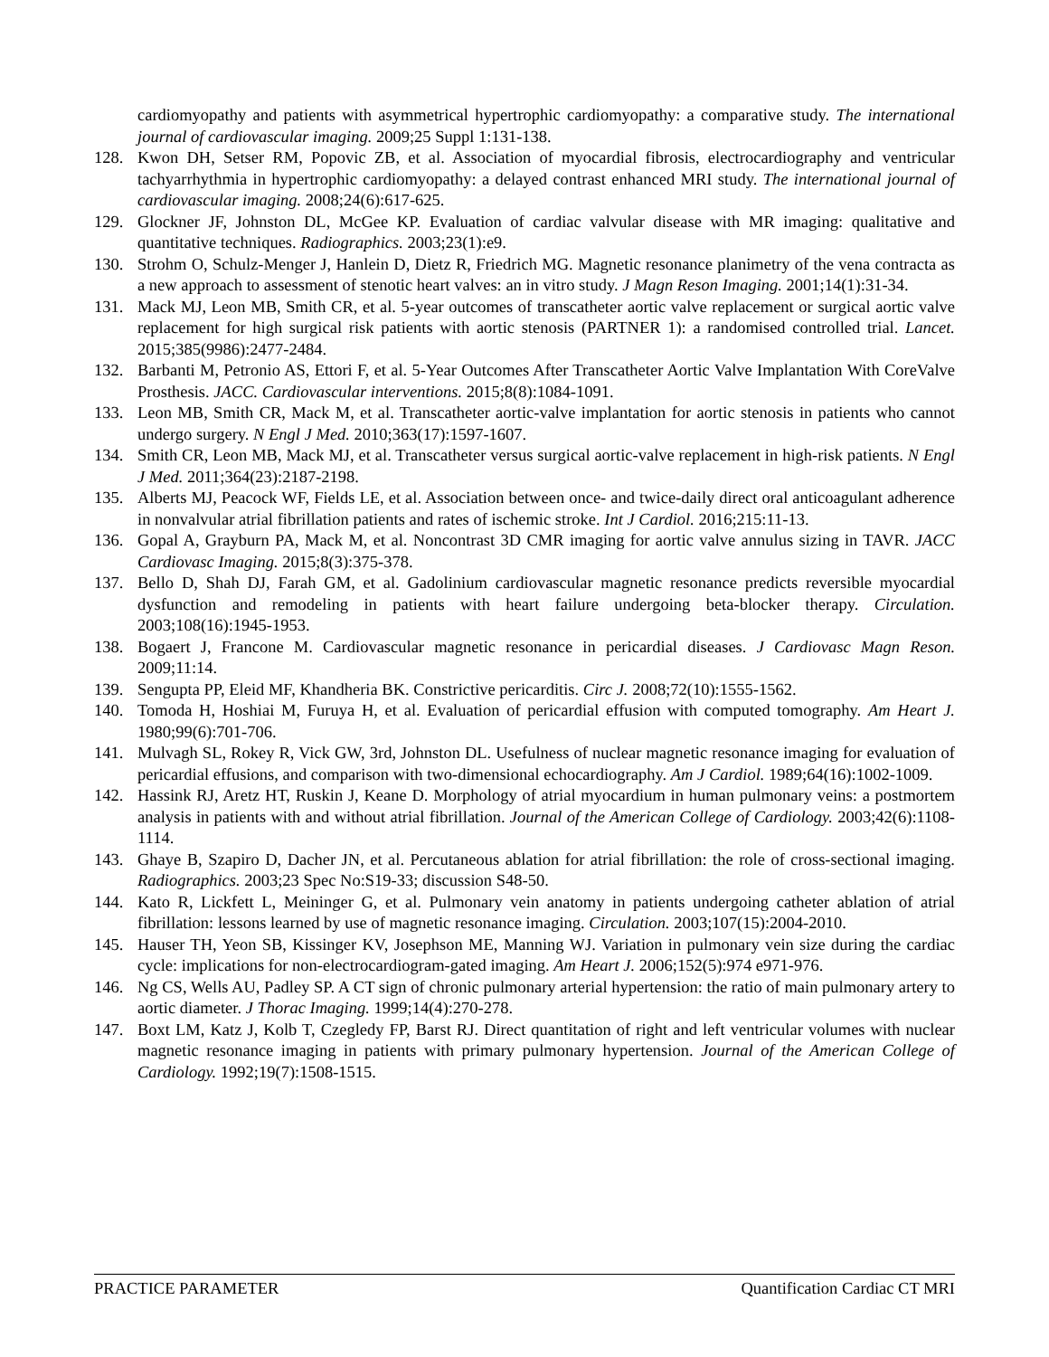cardiomyopathy and patients with asymmetrical hypertrophic cardiomyopathy: a comparative study. The international journal of cardiovascular imaging. 2009;25 Suppl 1:131-138.
128. Kwon DH, Setser RM, Popovic ZB, et al. Association of myocardial fibrosis, electrocardiography and ventricular tachyarrhythmia in hypertrophic cardiomyopathy: a delayed contrast enhanced MRI study. The international journal of cardiovascular imaging. 2008;24(6):617-625.
129. Glockner JF, Johnston DL, McGee KP. Evaluation of cardiac valvular disease with MR imaging: qualitative and quantitative techniques. Radiographics. 2003;23(1):e9.
130. Strohm O, Schulz-Menger J, Hanlein D, Dietz R, Friedrich MG. Magnetic resonance planimetry of the vena contracta as a new approach to assessment of stenotic heart valves: an in vitro study. J Magn Reson Imaging. 2001;14(1):31-34.
131. Mack MJ, Leon MB, Smith CR, et al. 5-year outcomes of transcatheter aortic valve replacement or surgical aortic valve replacement for high surgical risk patients with aortic stenosis (PARTNER 1): a randomised controlled trial. Lancet. 2015;385(9986):2477-2484.
132. Barbanti M, Petronio AS, Ettori F, et al. 5-Year Outcomes After Transcatheter Aortic Valve Implantation With CoreValve Prosthesis. JACC. Cardiovascular interventions. 2015;8(8):1084-1091.
133. Leon MB, Smith CR, Mack M, et al. Transcatheter aortic-valve implantation for aortic stenosis in patients who cannot undergo surgery. N Engl J Med. 2010;363(17):1597-1607.
134. Smith CR, Leon MB, Mack MJ, et al. Transcatheter versus surgical aortic-valve replacement in high-risk patients. N Engl J Med. 2011;364(23):2187-2198.
135. Alberts MJ, Peacock WF, Fields LE, et al. Association between once- and twice-daily direct oral anticoagulant adherence in nonvalvular atrial fibrillation patients and rates of ischemic stroke. Int J Cardiol. 2016;215:11-13.
136. Gopal A, Grayburn PA, Mack M, et al. Noncontrast 3D CMR imaging for aortic valve annulus sizing in TAVR. JACC Cardiovasc Imaging. 2015;8(3):375-378.
137. Bello D, Shah DJ, Farah GM, et al. Gadolinium cardiovascular magnetic resonance predicts reversible myocardial dysfunction and remodeling in patients with heart failure undergoing beta-blocker therapy. Circulation. 2003;108(16):1945-1953.
138. Bogaert J, Francone M. Cardiovascular magnetic resonance in pericardial diseases. J Cardiovasc Magn Reson. 2009;11:14.
139. Sengupta PP, Eleid MF, Khandheria BK. Constrictive pericarditis. Circ J. 2008;72(10):1555-1562.
140. Tomoda H, Hoshiai M, Furuya H, et al. Evaluation of pericardial effusion with computed tomography. Am Heart J. 1980;99(6):701-706.
141. Mulvagh SL, Rokey R, Vick GW, 3rd, Johnston DL. Usefulness of nuclear magnetic resonance imaging for evaluation of pericardial effusions, and comparison with two-dimensional echocardiography. Am J Cardiol. 1989;64(16):1002-1009.
142. Hassink RJ, Aretz HT, Ruskin J, Keane D. Morphology of atrial myocardium in human pulmonary veins: a postmortem analysis in patients with and without atrial fibrillation. Journal of the American College of Cardiology. 2003;42(6):1108-1114.
143. Ghaye B, Szapiro D, Dacher JN, et al. Percutaneous ablation for atrial fibrillation: the role of cross-sectional imaging. Radiographics. 2003;23 Spec No:S19-33; discussion S48-50.
144. Kato R, Lickfett L, Meininger G, et al. Pulmonary vein anatomy in patients undergoing catheter ablation of atrial fibrillation: lessons learned by use of magnetic resonance imaging. Circulation. 2003;107(15):2004-2010.
145. Hauser TH, Yeon SB, Kissinger KV, Josephson ME, Manning WJ. Variation in pulmonary vein size during the cardiac cycle: implications for non-electrocardiogram-gated imaging. Am Heart J. 2006;152(5):974 e971-976.
146. Ng CS, Wells AU, Padley SP. A CT sign of chronic pulmonary arterial hypertension: the ratio of main pulmonary artery to aortic diameter. J Thorac Imaging. 1999;14(4):270-278.
147. Boxt LM, Katz J, Kolb T, Czegledy FP, Barst RJ. Direct quantitation of right and left ventricular volumes with nuclear magnetic resonance imaging in patients with primary pulmonary hypertension. Journal of the American College of Cardiology. 1992;19(7):1508-1515.
PRACTICE PARAMETER Quantification Cardiac CT MRI